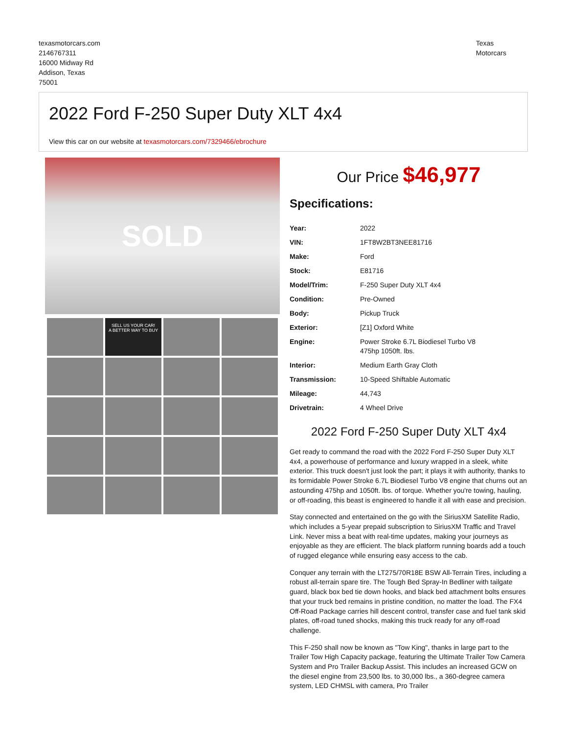texasmotorcars.com
2146767311
16000 Midway Rd
Addison, Texas
75001
Texas
Motorcars
2022 Ford F-250 Super Duty XLT 4x4
View this car on our website at texasmotorcars.com/7329466/ebrochure
SOLD
SELL US YOUR CAR!
A BETTER WAY TO BUY
Our Price $46,977
Specifications:
| Year: | 2022 |
| VIN: | 1FT8W2BT3NEE81716 |
| Make: | Ford |
| Stock: | E81716 |
| Model/Trim: | F-250 Super Duty XLT 4x4 |
| Condition: | Pre-Owned |
| Body: | Pickup Truck |
| Exterior: | [Z1] Oxford White |
| Engine: | Power Stroke 6.7L Biodiesel Turbo V8 475hp 1050ft. lbs. |
| Interior: | Medium Earth Gray Cloth |
| Transmission: | 10-Speed Shiftable Automatic |
| Mileage: | 44,743 |
| Drivetrain: | 4 Wheel Drive |
2022 Ford F-250 Super Duty XLT 4x4
Get ready to command the road with the 2022 Ford F-250 Super Duty XLT 4x4, a powerhouse of performance and luxury wrapped in a sleek, white exterior. This truck doesn't just look the part; it plays it with authority, thanks to its formidable Power Stroke 6.7L Biodiesel Turbo V8 engine that churns out an astounding 475hp and 1050ft. lbs. of torque. Whether you're towing, hauling, or off-roading, this beast is engineered to handle it all with ease and precision.
Stay connected and entertained on the go with the SiriusXM Satellite Radio, which includes a 5-year prepaid subscription to SiriusXM Traffic and Travel Link. Never miss a beat with real-time updates, making your journeys as enjoyable as they are efficient. The black platform running boards add a touch of rugged elegance while ensuring easy access to the cab.
Conquer any terrain with the LT275/70R18E BSW All-Terrain Tires, including a robust all-terrain spare tire. The Tough Bed Spray-In Bedliner with tailgate guard, black box bed tie down hooks, and black bed attachment bolts ensures that your truck bed remains in pristine condition, no matter the load. The FX4 Off-Road Package carries hill descent control, transfer case and fuel tank skid plates, off-road tuned shocks, making this truck ready for any off-road challenge.
This F-250 shall now be known as "Tow King", thanks in large part to the Trailer Tow High Capacity package, featuring the Ultimate Trailer Tow Camera System and Pro Trailer Backup Assist. This includes an increased GCW on the diesel engine from 23,500 lbs. to 30,000 lbs., a 360-degree camera system, LED CHMSL with camera, Pro Trailer